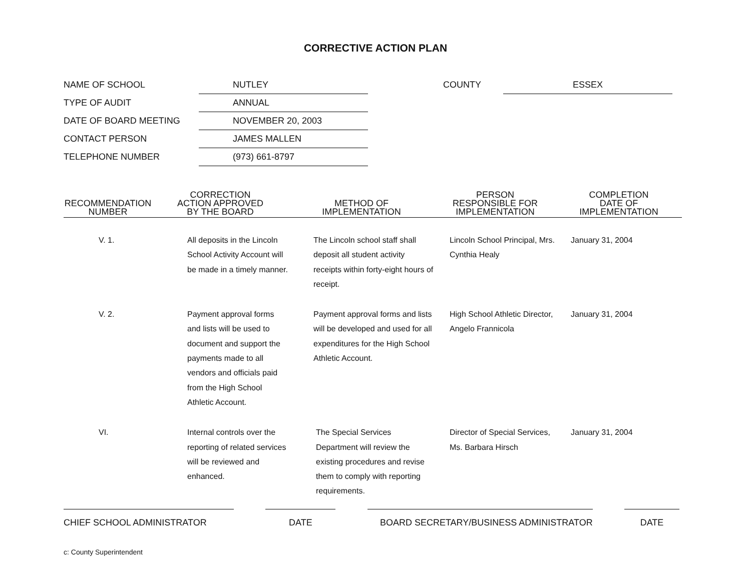CORRECTIVE ACTION PLAN
| NAME OF SCHOOL | NUTLEY |
| TYPE OF AUDIT | ANNUAL |
| DATE OF BOARD MEETING | NOVEMBER 20, 2003 |
| CONTACT PERSON | JAMES MALLEN |
| TELEPHONE NUMBER | (973) 661-8797 |
| COUNTY | ESSEX |
| RECOMMENDATION NUMBER | CORRECTION ACTION APPROVED BY THE BOARD | METHOD OF IMPLEMENTATION | PERSON RESPONSIBLE FOR IMPLEMENTATION | COMPLETION DATE OF IMPLEMENTATION |
| --- | --- | --- | --- | --- |
| V. 1. | All deposits in the Lincoln School Activity Account will be made in a timely manner. | The Lincoln school staff shall deposit all student activity receipts within forty-eight hours of receipt. | Lincoln School Principal, Mrs. Cynthia Healy | January 31, 2004 |
| V. 2. | Payment approval forms and lists will be used to document and support the payments made to all vendors and officials paid from the High School Athletic Account. | Payment approval forms and lists will be developed and used for all expenditures for the High School Athletic Account. | High School Athletic Director, Angelo Frannicola | January 31, 2004 |
| VI. | Internal controls over the reporting of related services will be reviewed and enhanced. | The Special Services Department will review the existing procedures and revise them to comply with reporting requirements. | Director of Special Services, Ms. Barbara Hirsch | January 31, 2004 |
CHIEF SCHOOL ADMINISTRATOR DATE BOARD SECRETARY/BUSINESS ADMINISTRATOR DATE
c: County Superintendent